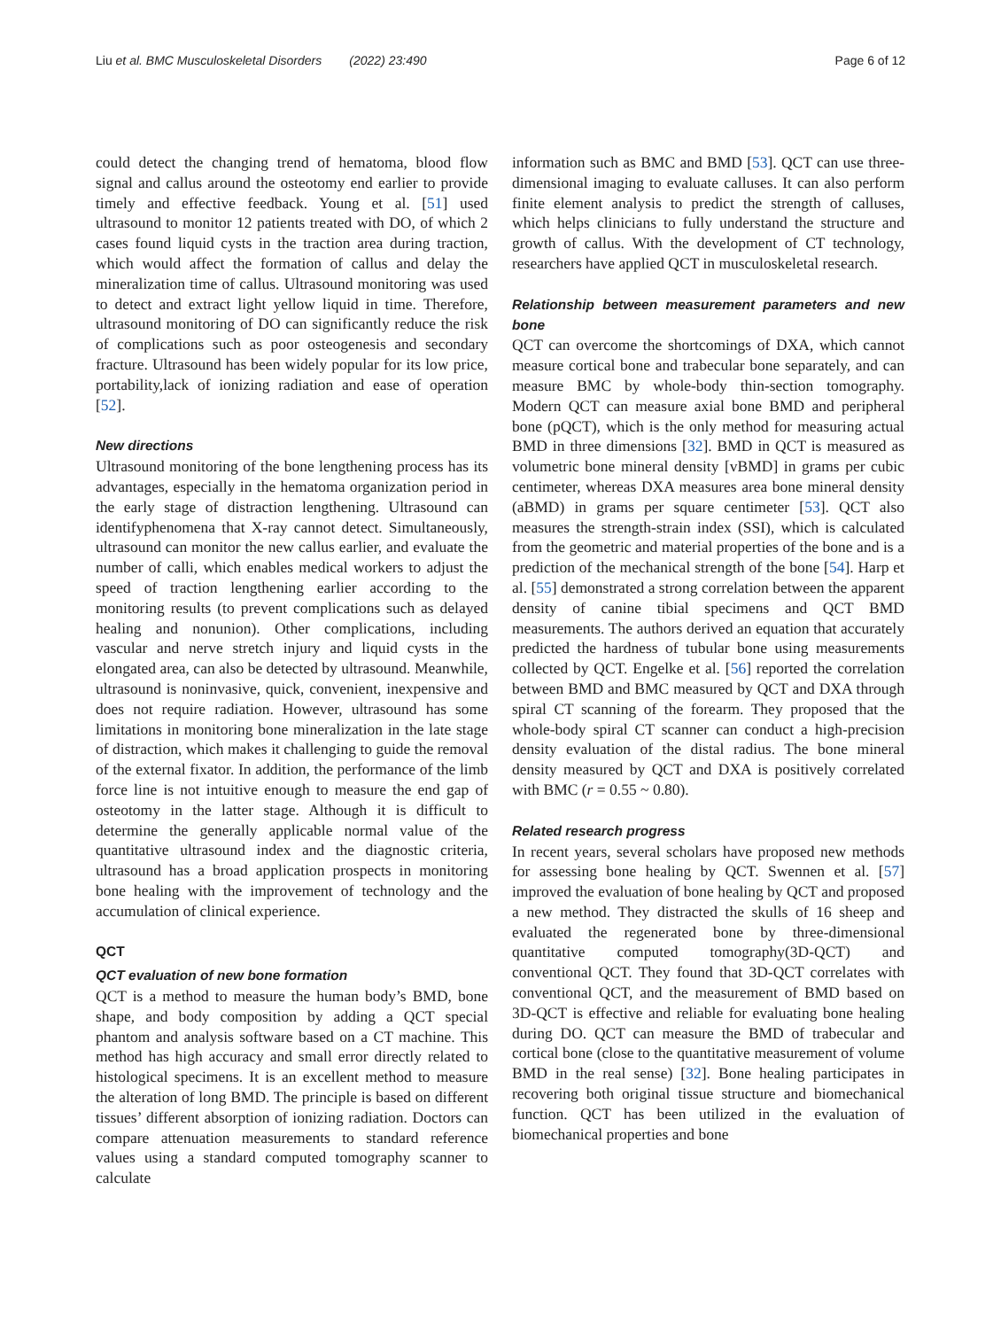Liu et al. BMC Musculoskeletal Disorders (2022) 23:490 Page 6 of 12
could detect the changing trend of hematoma, blood flow signal and callus around the osteotomy end earlier to provide timely and effective feedback. Young et al. [51] used ultrasound to monitor 12 patients treated with DO, of which 2 cases found liquid cysts in the traction area during traction, which would affect the formation of callus and delay the mineralization time of callus. Ultrasound monitoring was used to detect and extract light yellow liquid in time. Therefore, ultrasound monitoring of DO can significantly reduce the risk of complications such as poor osteogenesis and secondary fracture. Ultrasound has been widely popular for its low price, portability,lack of ionizing radiation and ease of operation [52].
New directions
Ultrasound monitoring of the bone lengthening process has its advantages, especially in the hematoma organization period in the early stage of distraction lengthening. Ultrasound can identifyphenomena that X-ray cannot detect. Simultaneously, ultrasound can monitor the new callus earlier, and evaluate the number of calli, which enables medical workers to adjust the speed of traction lengthening earlier according to the monitoring results (to prevent complications such as delayed healing and nonunion). Other complications, including vascular and nerve stretch injury and liquid cysts in the elongated area, can also be detected by ultrasound. Meanwhile, ultrasound is noninvasive, quick, convenient, inexpensive and does not require radiation. However, ultrasound has some limitations in monitoring bone mineralization in the late stage of distraction, which makes it challenging to guide the removal of the external fixator. In addition, the performance of the limb force line is not intuitive enough to measure the end gap of osteotomy in the latter stage. Although it is difficult to determine the generally applicable normal value of the quantitative ultrasound index and the diagnostic criteria, ultrasound has a broad application prospects in monitoring bone healing with the improvement of technology and the accumulation of clinical experience.
QCT
QCT evaluation of new bone formation
QCT is a method to measure the human body’s BMD, bone shape, and body composition by adding a QCT special phantom and analysis software based on a CT machine. This method has high accuracy and small error directly related to histological specimens. It is an excellent method to measure the alteration of long BMD. The principle is based on different tissues’ different absorption of ionizing radiation. Doctors can compare attenuation measurements to standard reference values using a standard computed tomography scanner to calculate
information such as BMC and BMD [53]. QCT can use three-dimensional imaging to evaluate calluses. It can also perform finite element analysis to predict the strength of calluses, which helps clinicians to fully understand the structure and growth of callus. With the development of CT technology, researchers have applied QCT in musculoskeletal research.
Relationship between measurement parameters and new bone
QCT can overcome the shortcomings of DXA, which cannot measure cortical bone and trabecular bone separately, and can measure BMC by whole-body thin-section tomography. Modern QCT can measure axial bone BMD and peripheral bone (pQCT), which is the only method for measuring actual BMD in three dimensions [32]. BMD in QCT is measured as volumetric bone mineral density [vBMD] in grams per cubic centimeter, whereas DXA measures area bone mineral density (aBMD) in grams per square centimeter [53]. QCT also measures the strength-strain index (SSI), which is calculated from the geometric and material properties of the bone and is a prediction of the mechanical strength of the bone [54]. Harp et al. [55] demonstrated a strong correlation between the apparent density of canine tibial specimens and QCT BMD measurements. The authors derived an equation that accurately predicted the hardness of tubular bone using measurements collected by QCT. Engelke et al. [56] reported the correlation between BMD and BMC measured by QCT and DXA through spiral CT scanning of the forearm. They proposed that the whole-body spiral CT scanner can conduct a high-precision density evaluation of the distal radius. The bone mineral density measured by QCT and DXA is positively correlated with BMC (r = 0.55 ~ 0.80).
Related research progress
In recent years, several scholars have proposed new methods for assessing bone healing by QCT. Swennen et al. [57] improved the evaluation of bone healing by QCT and proposed a new method. They distracted the skulls of 16 sheep and evaluated the regenerated bone by three-dimensional quantitative computed tomography(3D-QCT) and conventional QCT. They found that 3D-QCT correlates with conventional QCT, and the measurement of BMD based on 3D-QCT is effective and reliable for evaluating bone healing during DO. QCT can measure the BMD of trabecular and cortical bone (close to the quantitative measurement of volume BMD in the real sense) [32]. Bone healing participates in recovering both original tissue structure and biomechanical function. QCT has been utilized in the evaluation of biomechanical properties and bone